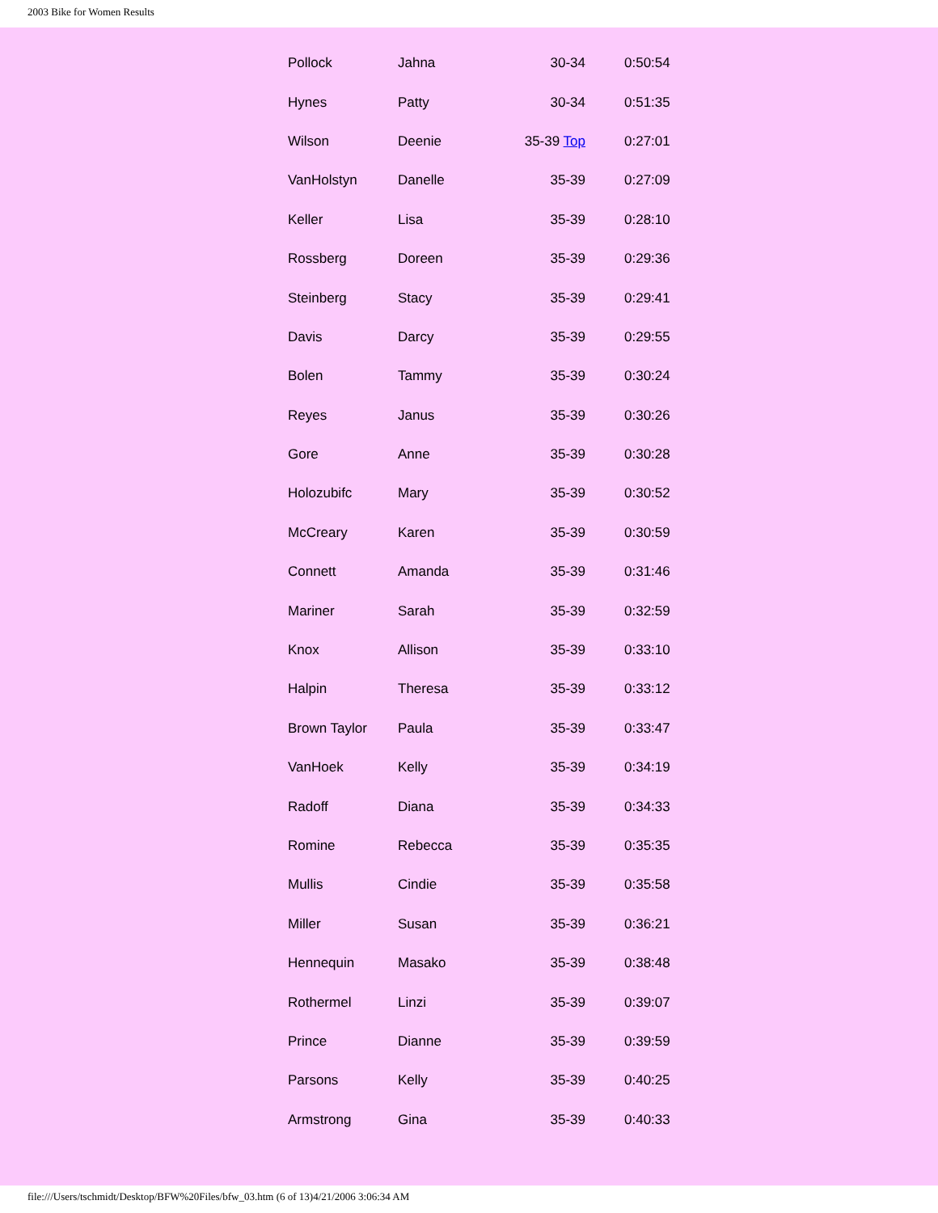2003 Bike for Women Results
| Pollock | Jahna | 30-34 | 0:50:54 |
| Hynes | Patty | 30-34 | 0:51:35 |
| Wilson | Deenie | 35-39 Top | 0:27:01 |
| VanHolstyn | Danelle | 35-39 | 0:27:09 |
| Keller | Lisa | 35-39 | 0:28:10 |
| Rossberg | Doreen | 35-39 | 0:29:36 |
| Steinberg | Stacy | 35-39 | 0:29:41 |
| Davis | Darcy | 35-39 | 0:29:55 |
| Bolen | Tammy | 35-39 | 0:30:24 |
| Reyes | Janus | 35-39 | 0:30:26 |
| Gore | Anne | 35-39 | 0:30:28 |
| Holozubifc | Mary | 35-39 | 0:30:52 |
| McCreary | Karen | 35-39 | 0:30:59 |
| Connett | Amanda | 35-39 | 0:31:46 |
| Mariner | Sarah | 35-39 | 0:32:59 |
| Knox | Allison | 35-39 | 0:33:10 |
| Halpin | Theresa | 35-39 | 0:33:12 |
| Brown Taylor | Paula | 35-39 | 0:33:47 |
| VanHoek | Kelly | 35-39 | 0:34:19 |
| Radoff | Diana | 35-39 | 0:34:33 |
| Romine | Rebecca | 35-39 | 0:35:35 |
| Mullis | Cindie | 35-39 | 0:35:58 |
| Miller | Susan | 35-39 | 0:36:21 |
| Hennequin | Masako | 35-39 | 0:38:48 |
| Rothermel | Linzi | 35-39 | 0:39:07 |
| Prince | Dianne | 35-39 | 0:39:59 |
| Parsons | Kelly | 35-39 | 0:40:25 |
| Armstrong | Gina | 35-39 | 0:40:33 |
file:///Users/tschmidt/Desktop/BFW%20Files/bfw_03.htm (6 of 13)4/21/2006 3:06:34 AM